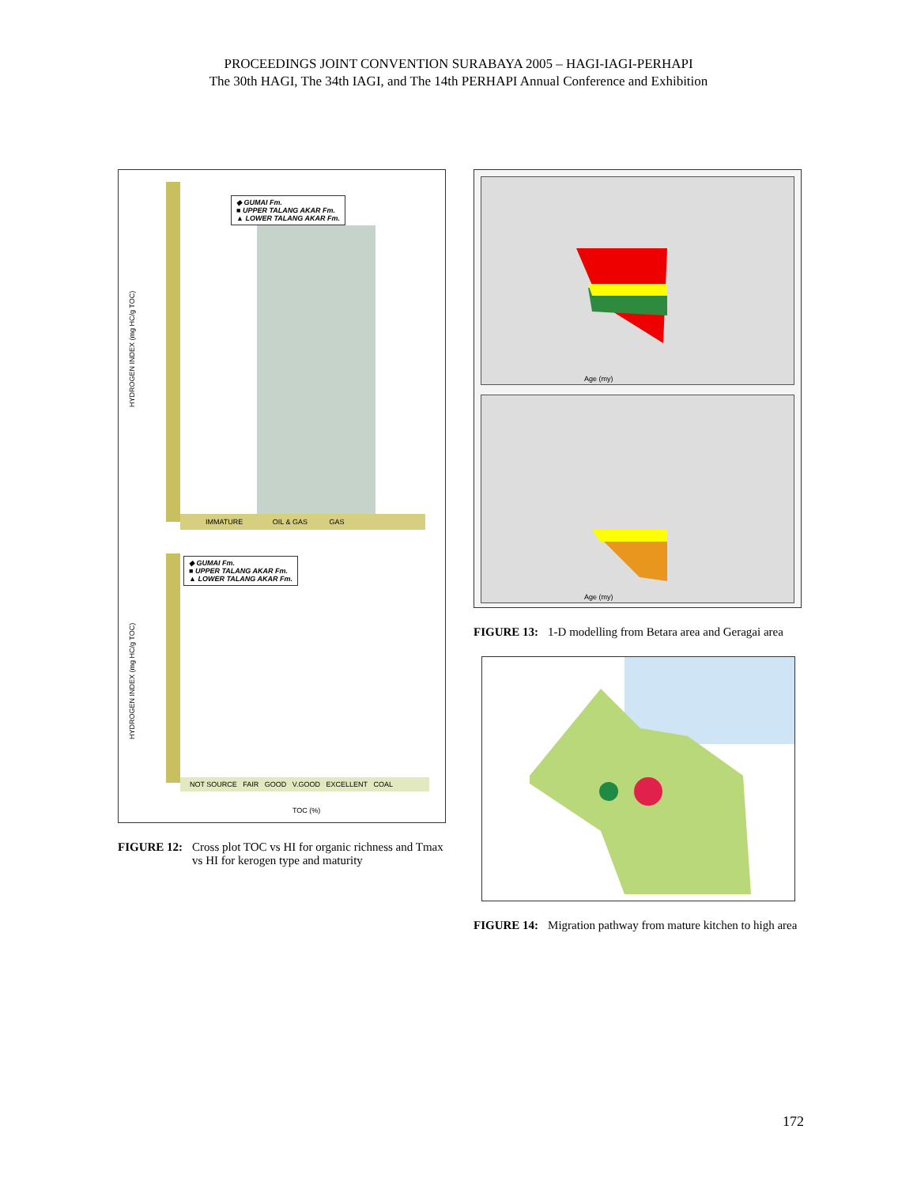PROCEEDINGS JOINT CONVENTION SURABAYA 2005 – HAGI-IAGI-PERHAPI
The 30th HAGI, The 34th IAGI, and The 14th PERHAPI Annual Conference and Exhibition
HYDROGEN INDEX (mg HC/g TOC)
HYDROGEN INDEX (mg HC/g TOC)
◆ GUMAI Fm.
■ UPPER TALANG AKAR Fm.
▲ LOWER TALANG AKAR Fm.
◆ GUMAI Fm.
■ UPPER TALANG AKAR Fm.
▲ LOWER TALANG AKAR Fm.
IMMATURE OIL & GAS GAS
NOT SOURCE FAIR GOOD V.GOOD EXCELLENT COAL
TOC (%)
FIGURE 12: Cross plot TOC vs HI for organic richness and Tmax vs HI for kerogen type and maturity
Age (my)
Age (my)
FIGURE 13: 1-D modelling from Betara area and Geragai area
FIGURE 14: Migration pathway from mature kitchen to high area
172